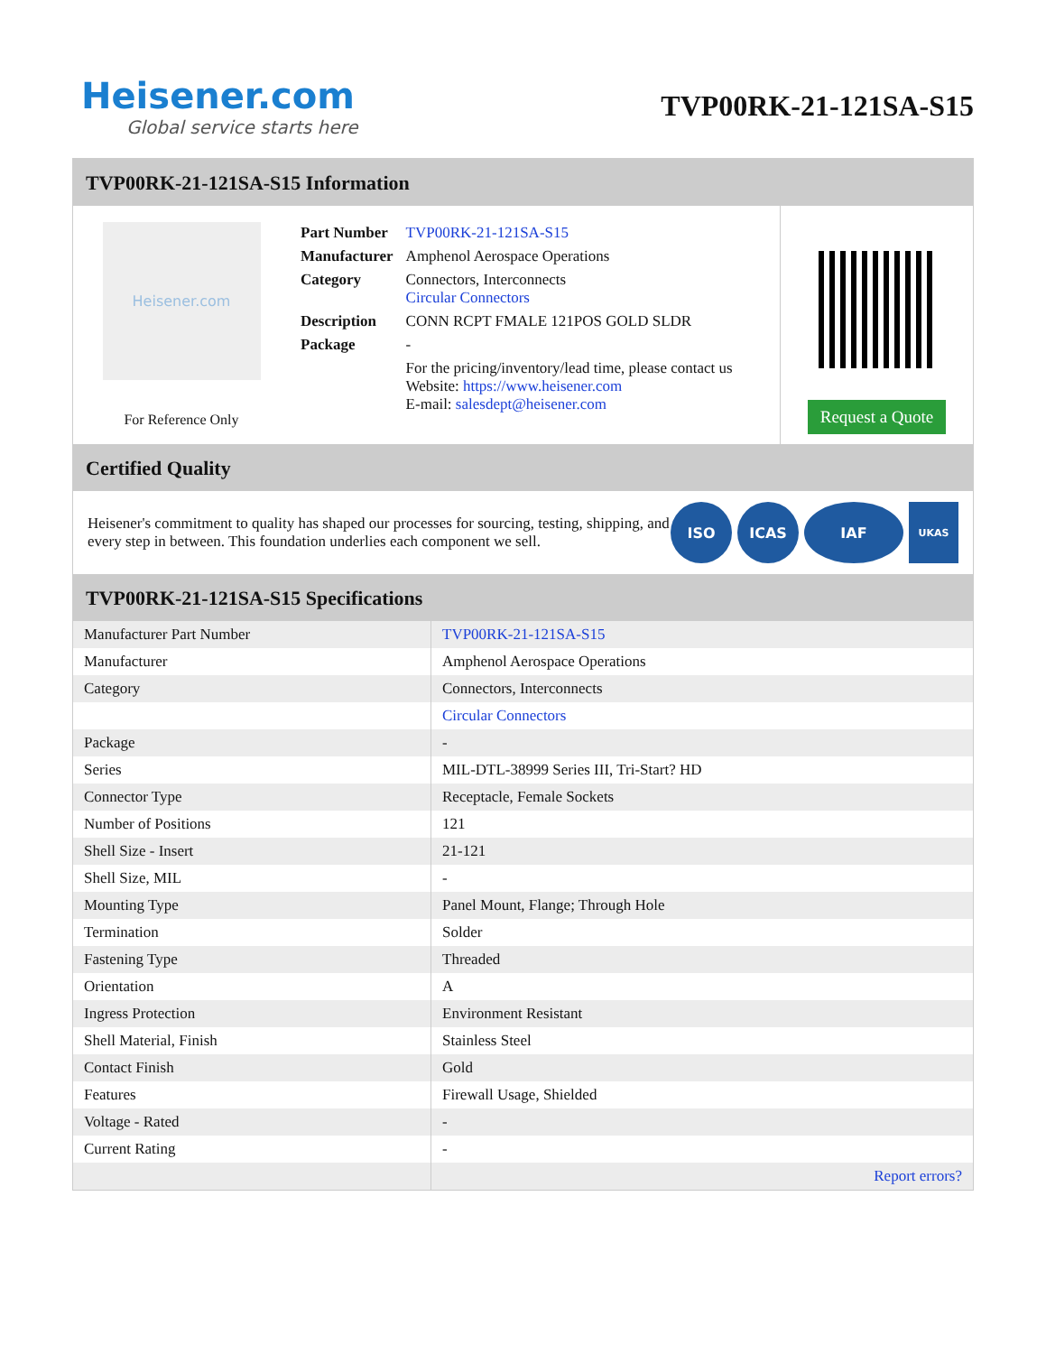Heisener.com
Global service starts here
TVP00RK-21-121SA-S15
TVP00RK-21-121SA-S15 Information
Heisener.com
For Reference Only
| Part Number | TVP00RK-21-121SA-S15 |
| Manufacturer | Amphenol Aerospace Operations |
| Category | Connectors, Interconnects Circular Connectors |
| Description | CONN RCPT FMALE 121POS GOLD SLDR |
| Package | - |
| | For the pricing/inventory/lead time, please contact us Website: https://www.heisener.com E-mail: salesdept@heisener.com |
Request a Quote
Certified Quality
Heisener's commitment to quality has shaped our processes for sourcing, testing, shipping, and every step in between. This foundation underlies each component we sell.
ISO ICAS IAF
UKAS
TVP00RK-21-121SA-S15 Specifications
| Manufacturer Part Number | TVP00RK-21-121SA-S15 |
| Manufacturer | Amphenol Aerospace Operations |
| Category | Connectors, Interconnects |
| | Circular Connectors |
| Package | - |
| Series | MIL-DTL-38999 Series III, Tri-Start? HD |
| Connector Type | Receptacle, Female Sockets |
| Number of Positions | 121 |
| Shell Size - Insert | 21-121 |
| Shell Size, MIL | - |
| Mounting Type | Panel Mount, Flange; Through Hole |
| Termination | Solder |
| Fastening Type | Threaded |
| Orientation | A |
| Ingress Protection | Environment Resistant |
| Shell Material, Finish | Stainless Steel |
| Contact Finish | Gold |
| Features | Firewall Usage, Shielded |
| Voltage - Rated | - |
| Current Rating | - |
| | Report errors? |